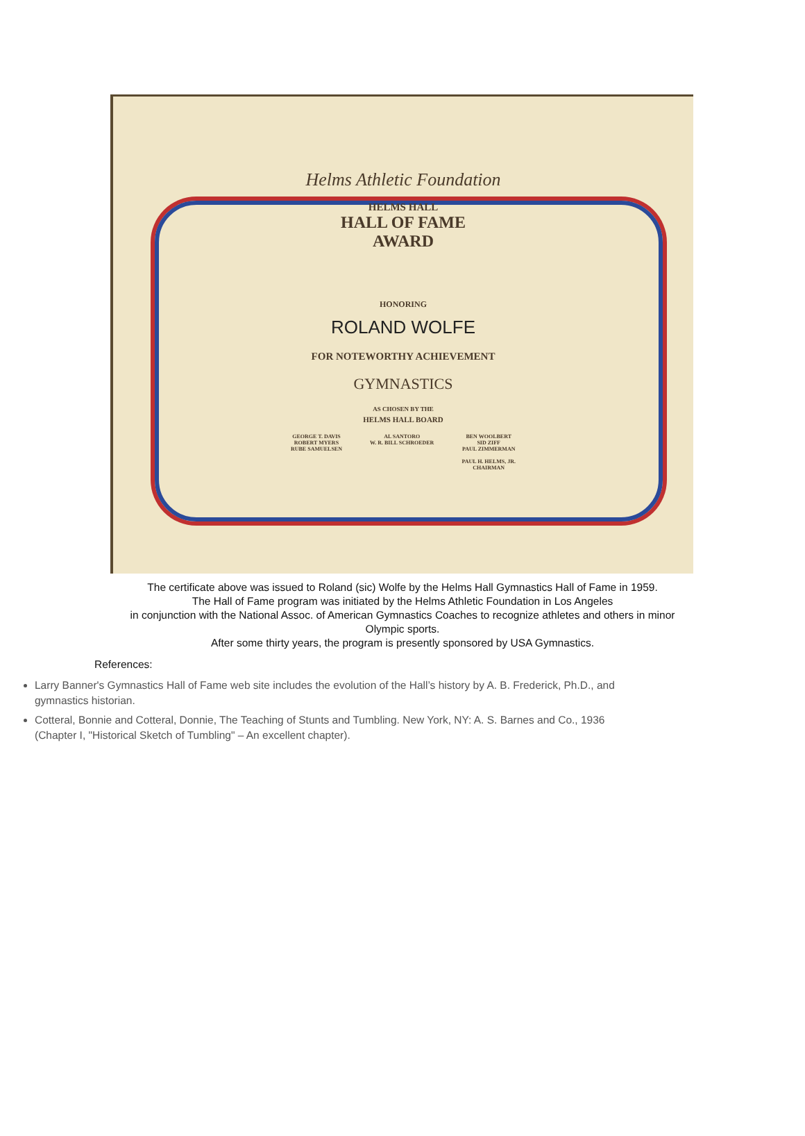Helms Athletic Foundation
HELMS HALL
HALL OF FAME
AWARD
HONORING
ROLAND WOLFE
FOR NOTEWORTHY ACHIEVEMENT
GYMNASTICS
AS CHOSEN BY THE
HELMS HALL BOARD
GEORGE T. DAVIS
ROBERT MYERS
RUBE SAMUELSEN
AL SANTORO
W. R. BILL SCHROEDER
BEN WOOLBERT
SID ZIFF
PAUL ZIMMERMAN
PAUL H. HELMS, JR.
CHAIRMAN
The certificate above was issued to Roland (sic) Wolfe by the Helms Hall Gymnastics Hall of Fame in 1959.
The Hall of Fame program was initiated by the Helms Athletic Foundation in Los Angeles
in conjunction with the National Assoc. of American Gymnastics Coaches to recognize athletes and others in minor
Olympic sports.
After some thirty years, the program is presently sponsored by USA Gymnastics.
References:
Larry Banner's Gymnastics Hall of Fame web site includes the evolution of the Hall’s history by A. B. Frederick, Ph.D., and gymnastics historian.
Cotteral, Bonnie and Cotteral, Donnie, The Teaching of Stunts and Tumbling. New York, NY: A. S. Barnes and Co., 1936 (Chapter I, "Historical Sketch of Tumbling" – An excellent chapter).